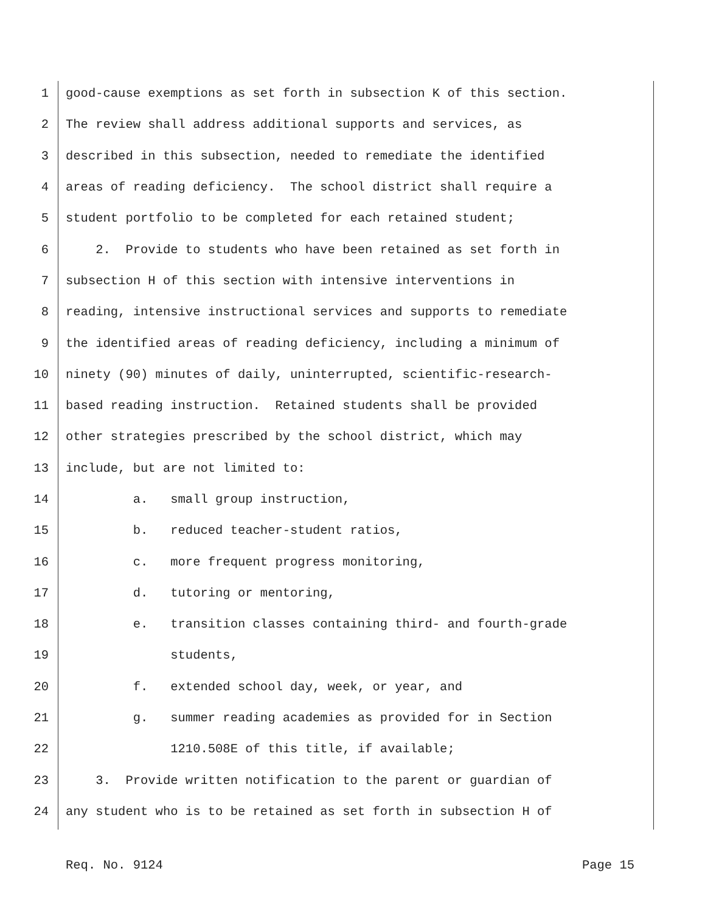1 good-cause exemptions as set forth in subsection K of this section.
2 The review shall address additional supports and services, as
3 described in this subsection, needed to remediate the identified
4 areas of reading deficiency. The school district shall require a
5 student portfolio to be completed for each retained student;
6 2. Provide to students who have been retained as set forth in
7 subsection H of this section with intensive interventions in
8 reading, intensive instructional services and supports to remediate
9 the identified areas of reading deficiency, including a minimum of
10 ninety (90) minutes of daily, uninterrupted, scientific-research-
11 based reading instruction. Retained students shall be provided
12 other strategies prescribed by the school district, which may
13 include, but are not limited to:
14 a. small group instruction,
15 b. reduced teacher-student ratios,
16 c. more frequent progress monitoring,
17 d. tutoring or mentoring,
18 e. transition classes containing third- and fourth-grade
19 students,
20 f. extended school day, week, or year, and
21 g. summer reading academies as provided for in Section
22 1210.508E of this title, if available;
23 3. Provide written notification to the parent or guardian of
24 any student who is to be retained as set forth in subsection H of
Req. No. 9124 Page 15